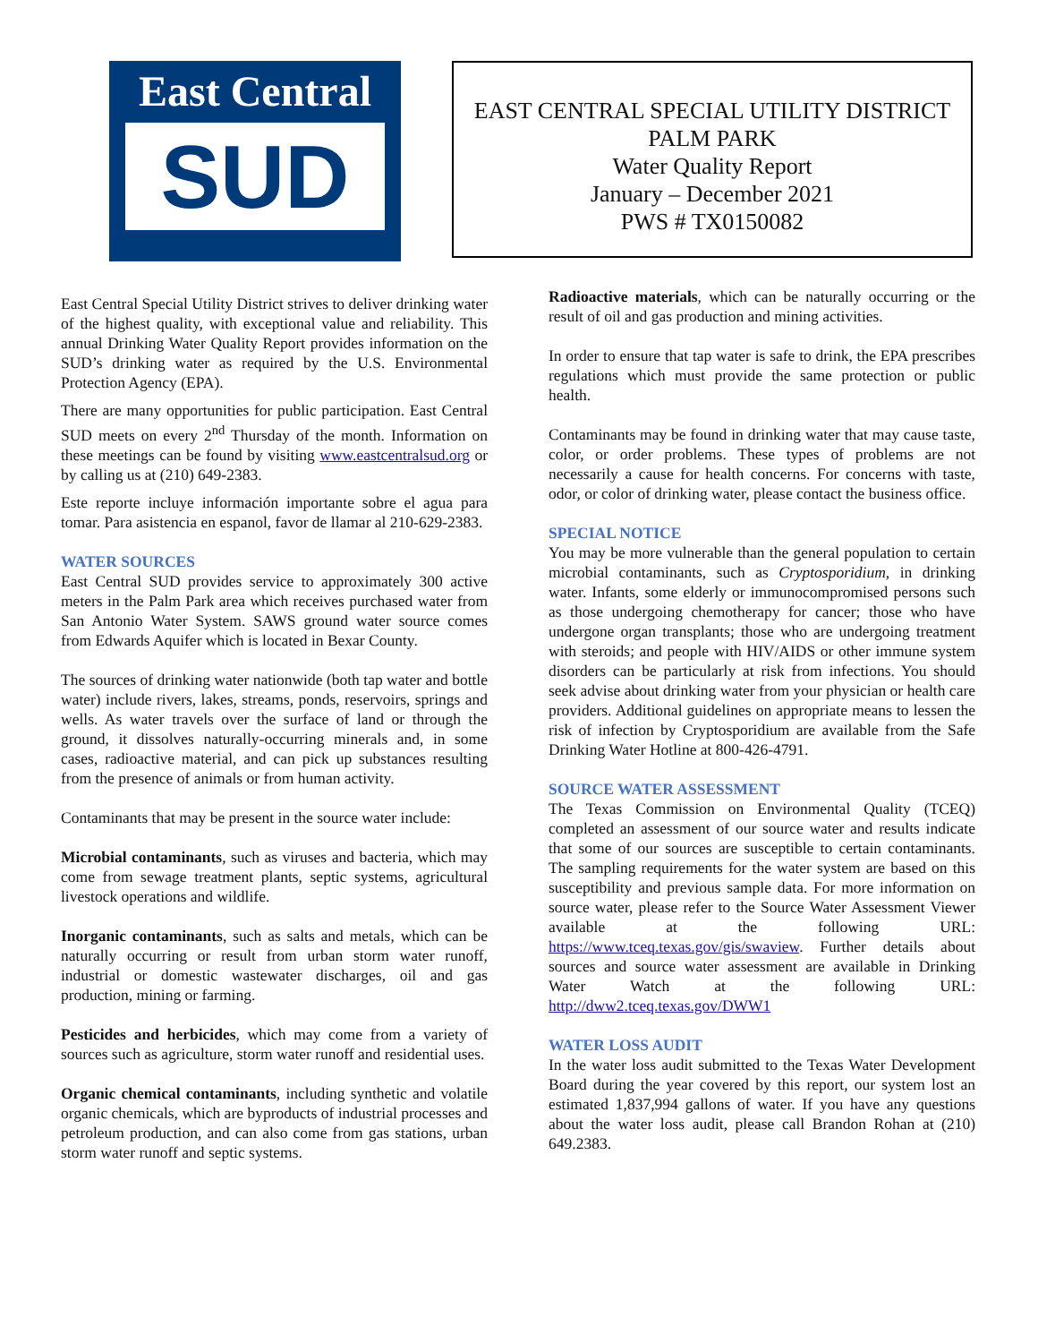East Central
SUD
EAST CENTRAL SPECIAL UTILITY DISTRICT
PALM PARK
Water Quality Report
January – December 2021
PWS # TX0150082
East Central Special Utility District strives to deliver drinking water of the highest quality, with exceptional value and reliability. This annual Drinking Water Quality Report provides information on the SUD’s drinking water as required by the U.S. Environmental Protection Agency (EPA).
There are many opportunities for public participation. East Central SUD meets on every 2<sup>nd</sup> Thursday of the month. Information on these meetings can be found by visiting www.eastcentralsud.org or by calling us at (210) 649-2383.
Este reporte incluye información importante sobre el agua para tomar. Para asistencia en espanol, favor de llamar al 210-629-2383.
WATER SOURCES
East Central SUD provides service to approximately 300 active meters in the Palm Park area which receives purchased water from San Antonio Water System. SAWS ground water source comes from Edwards Aquifer which is located in Bexar County.
The sources of drinking water nationwide (both tap water and bottle water) include rivers, lakes, streams, ponds, reservoirs, springs and wells. As water travels over the surface of land or through the ground, it dissolves naturally-occurring minerals and, in some cases, radioactive material, and can pick up substances resulting from the presence of animals or from human activity.
Contaminants that may be present in the source water include:
Microbial contaminants, such as viruses and bacteria, which may come from sewage treatment plants, septic systems, agricultural livestock operations and wildlife.
Inorganic contaminants, such as salts and metals, which can be naturally occurring or result from urban storm water runoff, industrial or domestic wastewater discharges, oil and gas production, mining or farming.
Pesticides and herbicides, which may come from a variety of sources such as agriculture, storm water runoff and residential uses.
Organic chemical contaminants, including synthetic and volatile organic chemicals, which are byproducts of industrial processes and petroleum production, and can also come from gas stations, urban storm water runoff and septic systems.
Radioactive materials, which can be naturally occurring or the result of oil and gas production and mining activities.
In order to ensure that tap water is safe to drink, the EPA prescribes regulations which must provide the same protection or public health.
Contaminants may be found in drinking water that may cause taste, color, or order problems. These types of problems are not necessarily a cause for health concerns. For concerns with taste, odor, or color of drinking water, please contact the business office.
SPECIAL NOTICE
You may be more vulnerable than the general population to certain microbial contaminants, such as Cryptosporidium, in drinking water. Infants, some elderly or immunocompromised persons such as those undergoing chemotherapy for cancer; those who have undergone organ transplants; those who are undergoing treatment with steroids; and people with HIV/AIDS or other immune system disorders can be particularly at risk from infections. You should seek advise about drinking water from your physician or health care providers. Additional guidelines on appropriate means to lessen the risk of infection by Cryptosporidium are available from the Safe Drinking Water Hotline at 800-426-4791.
SOURCE WATER ASSESSMENT
The Texas Commission on Environmental Quality (TCEQ) completed an assessment of our source water and results indicate that some of our sources are susceptible to certain contaminants. The sampling requirements for the water system are based on this susceptibility and previous sample data. For more information on source water, please refer to the Source Water Assessment Viewer available at the following URL: https://www.tceq.texas.gov/gis/swaview. Further details about sources and source water assessment are available in Drinking Water Watch at the following URL: http://dww2.tceq.texas.gov/DWW1
WATER LOSS AUDIT
In the water loss audit submitted to the Texas Water Development Board during the year covered by this report, our system lost an estimated 1,837,994 gallons of water. If you have any questions about the water loss audit, please call Brandon Rohan at (210) 649.2383.